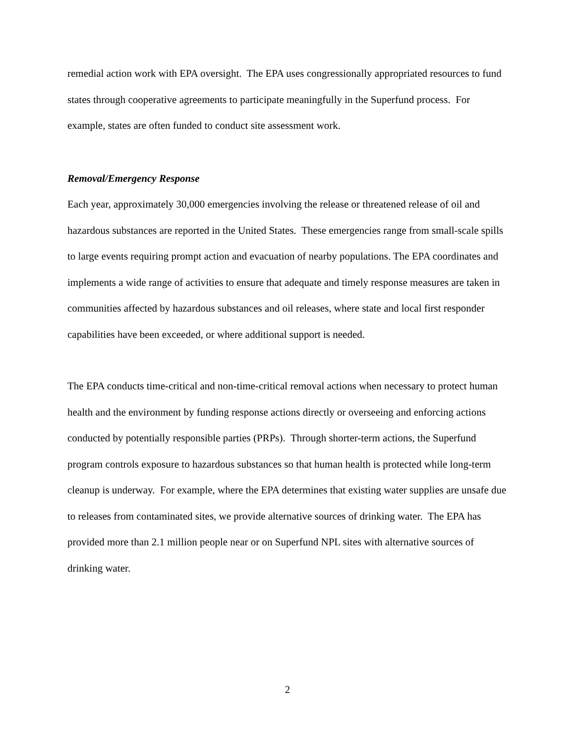remedial action work with EPA oversight. The EPA uses congressionally appropriated resources to fund states through cooperative agreements to participate meaningfully in the Superfund process. For example, states are often funded to conduct site assessment work.
Removal/Emergency Response
Each year, approximately 30,000 emergencies involving the release or threatened release of oil and hazardous substances are reported in the United States. These emergencies range from small-scale spills to large events requiring prompt action and evacuation of nearby populations. The EPA coordinates and implements a wide range of activities to ensure that adequate and timely response measures are taken in communities affected by hazardous substances and oil releases, where state and local first responder capabilities have been exceeded, or where additional support is needed.
The EPA conducts time-critical and non-time-critical removal actions when necessary to protect human health and the environment by funding response actions directly or overseeing and enforcing actions conducted by potentially responsible parties (PRPs). Through shorter-term actions, the Superfund program controls exposure to hazardous substances so that human health is protected while long-term cleanup is underway. For example, where the EPA determines that existing water supplies are unsafe due to releases from contaminated sites, we provide alternative sources of drinking water. The EPA has provided more than 2.1 million people near or on Superfund NPL sites with alternative sources of drinking water.
2